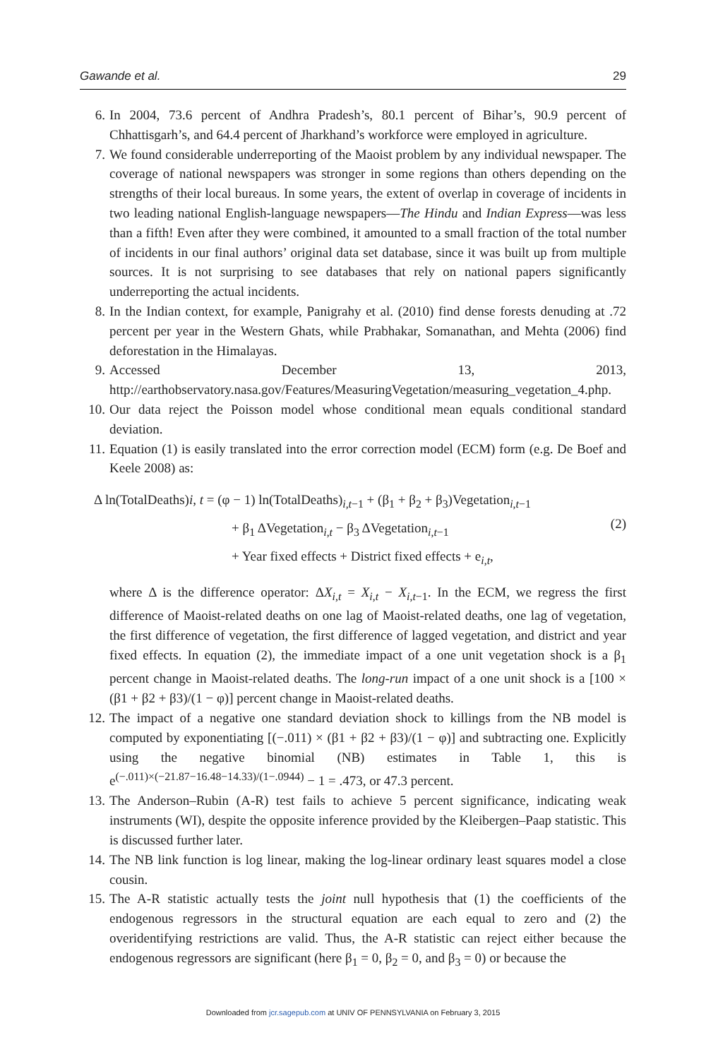Gawande et al. 29
6. In 2004, 73.6 percent of Andhra Pradesh’s, 80.1 percent of Bihar’s, 90.9 percent of Chhattisgarh’s, and 64.4 percent of Jharkhand’s workforce were employed in agriculture.
7. We found considerable underreporting of the Maoist problem by any individual newspaper. The coverage of national newspapers was stronger in some regions than others depending on the strengths of their local bureaus. In some years, the extent of overlap in coverage of incidents in two leading national English-language newspapers—The Hindu and Indian Express—was less than a fifth! Even after they were combined, it amounted to a small fraction of the total number of incidents in our final authors’ original data set database, since it was built up from multiple sources. It is not surprising to see databases that rely on national papers significantly underreporting the actual incidents.
8. In the Indian context, for example, Panigrahy et al. (2010) find dense forests denuding at .72 percent per year in the Western Ghats, while Prabhakar, Somanathan, and Mehta (2006) find deforestation in the Himalayas.
9. Accessed December 13, 2013, http://earthobservatory.nasa.gov/Features/MeasuringVegetation/measuring_vegetation_4.php.
10. Our data reject the Poisson model whose conditional mean equals conditional standard deviation.
11. Equation (1) is easily translated into the error correction model (ECM) form (e.g. De Boef and Keele 2008) as:
Δ ln(TotalDeaths)i, t = (φ − 1) ln(TotalDeaths)<sub>i,t−1</sub> + (β<sub>1</sub> + β<sub>2</sub> + β<sub>3</sub>)Vegetation<sub>i,t−1</sub>
+ β<sub>1</sub> ΔVegetation<sub>i,t</sub> − β<sub>3</sub> ΔVegetation<sub>i,t−1</sub>
+ Year fixed effects + District fixed effects + e<sub>i,t</sub>,
(2)
where Δ is the difference operator: ΔX<sub>i,t</sub> = X<sub>i,t</sub> − X<sub>i,t−1</sub>. In the ECM, we regress the first difference of Maoist-related deaths on one lag of Maoist-related deaths, one lag of vegetation, the first difference of vegetation, the first difference of lagged vegetation, and district and year fixed effects. In equation (2), the immediate impact of a one unit vegetation shock is a β<sub>1</sub> percent change in Maoist-related deaths. The long-run impact of a one unit shock is a [100 × (β1 + β2 + β3)/(1 − φ)] percent change in Maoist-related deaths.
12. The impact of a negative one standard deviation shock to killings from the NB model is computed by exponentiating [(−.011) × (β1 + β2 + β3)/(1 − φ)] and subtracting one. Explicitly using the negative binomial (NB) estimates in Table 1, this is e<sup>(−.011)×(−21.87−16.48−14.33)/(1−.0944)</sup> − 1 = .473, or 47.3 percent.
13. The Anderson–Rubin (A-R) test fails to achieve 5 percent significance, indicating weak instruments (WI), despite the opposite inference provided by the Kleibergen–Paap statistic. This is discussed further later.
14. The NB link function is log linear, making the log-linear ordinary least squares model a close cousin.
15. The A-R statistic actually tests the joint null hypothesis that (1) the coefficients of the endogenous regressors in the structural equation are each equal to zero and (2) the overidentifying restrictions are valid. Thus, the A-R statistic can reject either because the endogenous regressors are significant (here β<sub>1</sub> = 0, β<sub>2</sub> = 0, and β<sub>3</sub> = 0) or because the
Downloaded from jcr.sagepub.com at UNIV OF PENNSYLVANIA on February 3, 2015